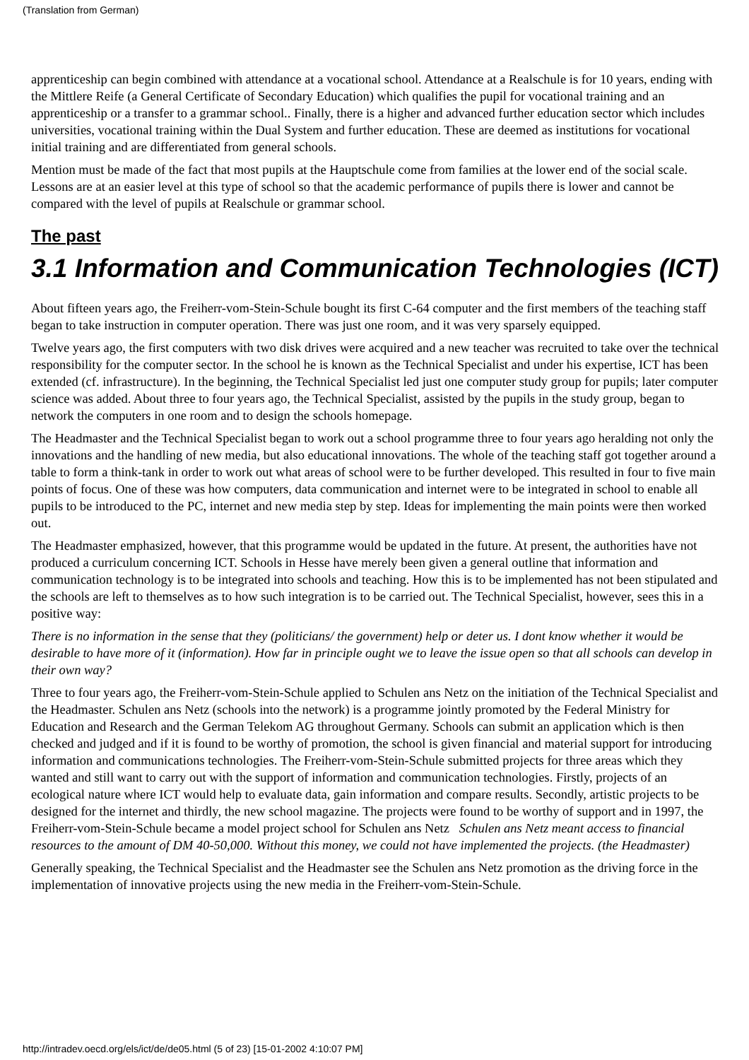(Translation from German)
apprenticeship can begin combined with attendance at a vocational school. Attendance at a Realschule is for 10 years, ending with the Mittlere Reife (a General Certificate of Secondary Education) which qualifies the pupil for vocational training and an apprenticeship or a transfer to a grammar school.. Finally, there is a higher and advanced further education sector which includes universities, vocational training within the Dual System and further education. These are deemed as institutions for vocational initial training and are differentiated from general schools.
Mention must be made of the fact that most pupils at the Hauptschule come from families at the lower end of the social scale. Lessons are at an easier level at this type of school so that the academic performance of pupils there is lower and cannot be compared with the level of pupils at Realschule or grammar school.
The past
3.1 Information and Communication Technologies (ICT)
About fifteen years ago, the Freiherr-vom-Stein-Schule bought its first C-64 computer and the first members of the teaching staff began to take instruction in computer operation. There was just one room, and it was very sparsely equipped.
Twelve years ago, the first computers with two disk drives were acquired and a new teacher was recruited to take over the technical responsibility for the computer sector. In the school he is known as the Technical Specialist and under his expertise, ICT has been extended (cf. infrastructure). In the beginning, the Technical Specialist led just one computer study group for pupils; later computer science was added. About three to four years ago, the Technical Specialist, assisted by the pupils in the study group, began to network the computers in one room and to design the schools homepage.
The Headmaster and the Technical Specialist began to work out a school programme three to four years ago heralding not only the innovations and the handling of new media, but also educational innovations. The whole of the teaching staff got together around a table to form a think-tank in order to work out what areas of school were to be further developed. This resulted in four to five main points of focus. One of these was how computers, data communication and internet were to be integrated in school to enable all pupils to be introduced to the PC, internet and new media step by step. Ideas for implementing the main points were then worked out.
The Headmaster emphasized, however, that this programme would be updated in the future. At present, the authorities have not produced a curriculum concerning ICT. Schools in Hesse have merely been given a general outline that information and communication technology is to be integrated into schools and teaching. How this is to be implemented has not been stipulated and the schools are left to themselves as to how such integration is to be carried out. The Technical Specialist, however, sees this in a positive way:
There is no information in the sense that they (politicians/ the government) help or deter us. I dont know whether it would be desirable to have more of it (information). How far in principle ought we to leave the issue open so that all schools can develop in their own way?
Three to four years ago, the Freiherr-vom-Stein-Schule applied to Schulen ans Netz on the initiation of the Technical Specialist and the Headmaster. Schulen ans Netz (schools into the network) is a programme jointly promoted by the Federal Ministry for Education and Research and the German Telekom AG throughout Germany. Schools can submit an application which is then checked and judged and if it is found to be worthy of promotion, the school is given financial and material support for introducing information and communications technologies. The Freiherr-vom-Stein-Schule submitted projects for three areas which they wanted and still want to carry out with the support of information and communication technologies. Firstly, projects of an ecological nature where ICT would help to evaluate data, gain information and compare results. Secondly, artistic projects to be designed for the internet and thirdly, the new school magazine. The projects were found to be worthy of support and in 1997, the Freiherr-vom-Stein-Schule became a model project school for Schulen ans Netz Schulen ans Netz meant access to financial resources to the amount of DM 40-50,000. Without this money, we could not have implemented the projects. (the Headmaster)
Generally speaking, the Technical Specialist and the Headmaster see the Schulen ans Netz promotion as the driving force in the implementation of innovative projects using the new media in the Freiherr-vom-Stein-Schule.
http://intradev.oecd.org/els/ict/de/de05.html (5 of 23) [15-01-2002 4:10:07 PM]